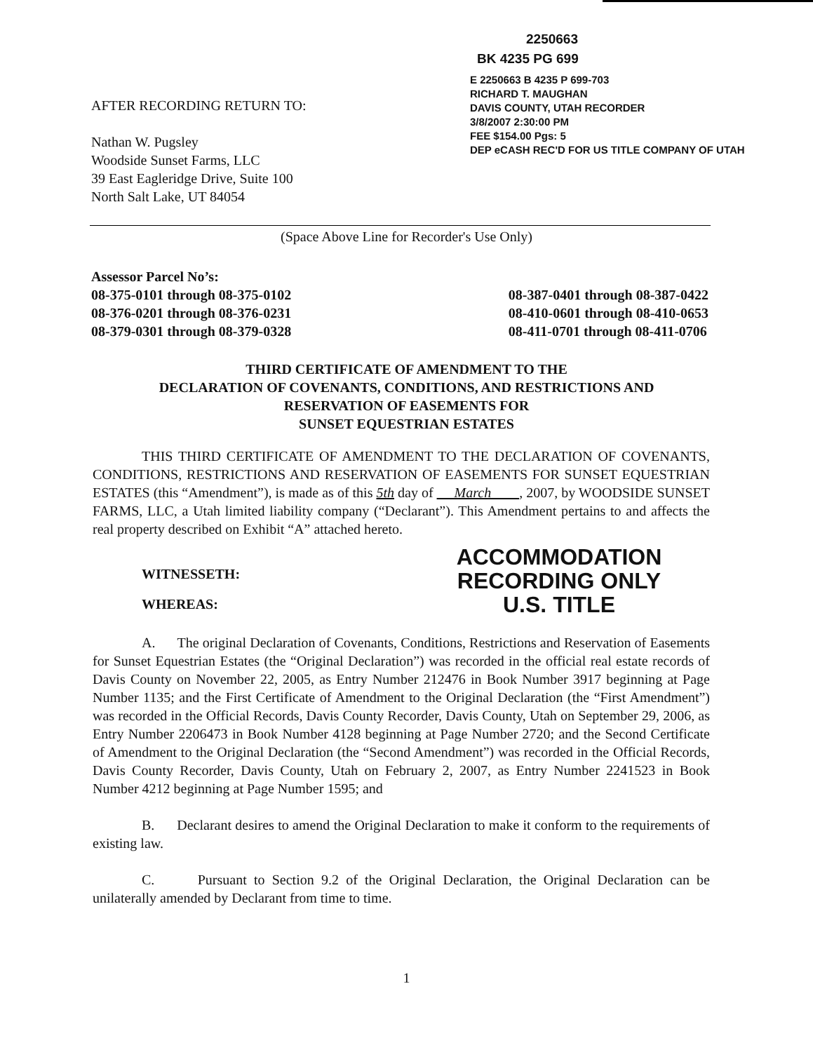AFTER RECORDING RETURN TO:
Nathan W. Pugsley
Woodside Sunset Farms, LLC
39 East Eagleridge Drive, Suite 100
North Salt Lake, UT 84054
2250663
BK 4235 PG 699
E 2250663 B 4235 P 699-703
RICHARD T. MAUGHAN
DAVIS COUNTY, UTAH RECORDER
3/8/2007 2:30:00 PM
FEE $154.00 Pgs: 5
DEP eCASH REC'D FOR US TITLE COMPANY OF UTAH
(Space Above Line for Recorder's Use Only)
Assessor Parcel No’s:
08-375-0101 through 08-375-0102
08-376-0201 through 08-376-0231
08-379-0301 through 08-379-0328
08-387-0401 through 08-387-0422
08-410-0601 through 08-410-0653
08-411-0701 through 08-411-0706
THIRD CERTIFICATE OF AMENDMENT TO THE
DECLARATION OF COVENANTS, CONDITIONS, AND RESTRICTIONS AND
RESERVATION OF EASEMENTS FOR
SUNSET EQUESTRIAN ESTATES
THIS THIRD CERTIFICATE OF AMENDMENT TO THE DECLARATION OF COVENANTS, CONDITIONS, RESTRICTIONS AND RESERVATION OF EASEMENTS FOR SUNSET EQUESTRIAN ESTATES (this “Amendment”), is made as of this 5th day of March , 2007, by WOODSIDE SUNSET FARMS, LLC, a Utah limited liability company (“Declarant”). This Amendment pertains to and affects the real property described on Exhibit “A” attached hereto.
WITNESSETH:
WHEREAS:
ACCOMMODATION
RECORDING ONLY
U.S. TITLE
A. The original Declaration of Covenants, Conditions, Restrictions and Reservation of Easements for Sunset Equestrian Estates (the “Original Declaration”) was recorded in the official real estate records of Davis County on November 22, 2005, as Entry Number 212476 in Book Number 3917 beginning at Page Number 1135; and the First Certificate of Amendment to the Original Declaration (the “First Amendment”) was recorded in the Official Records, Davis County Recorder, Davis County, Utah on September 29, 2006, as Entry Number 2206473 in Book Number 4128 beginning at Page Number 2720; and the Second Certificate of Amendment to the Original Declaration (the “Second Amendment”) was recorded in the Official Records, Davis County Recorder, Davis County, Utah on February 2, 2007, as Entry Number 2241523 in Book Number 4212 beginning at Page Number 1595; and
B. Declarant desires to amend the Original Declaration to make it conform to the requirements of existing law.
C. Pursuant to Section 9.2 of the Original Declaration, the Original Declaration can be unilaterally amended by Declarant from time to time.
1